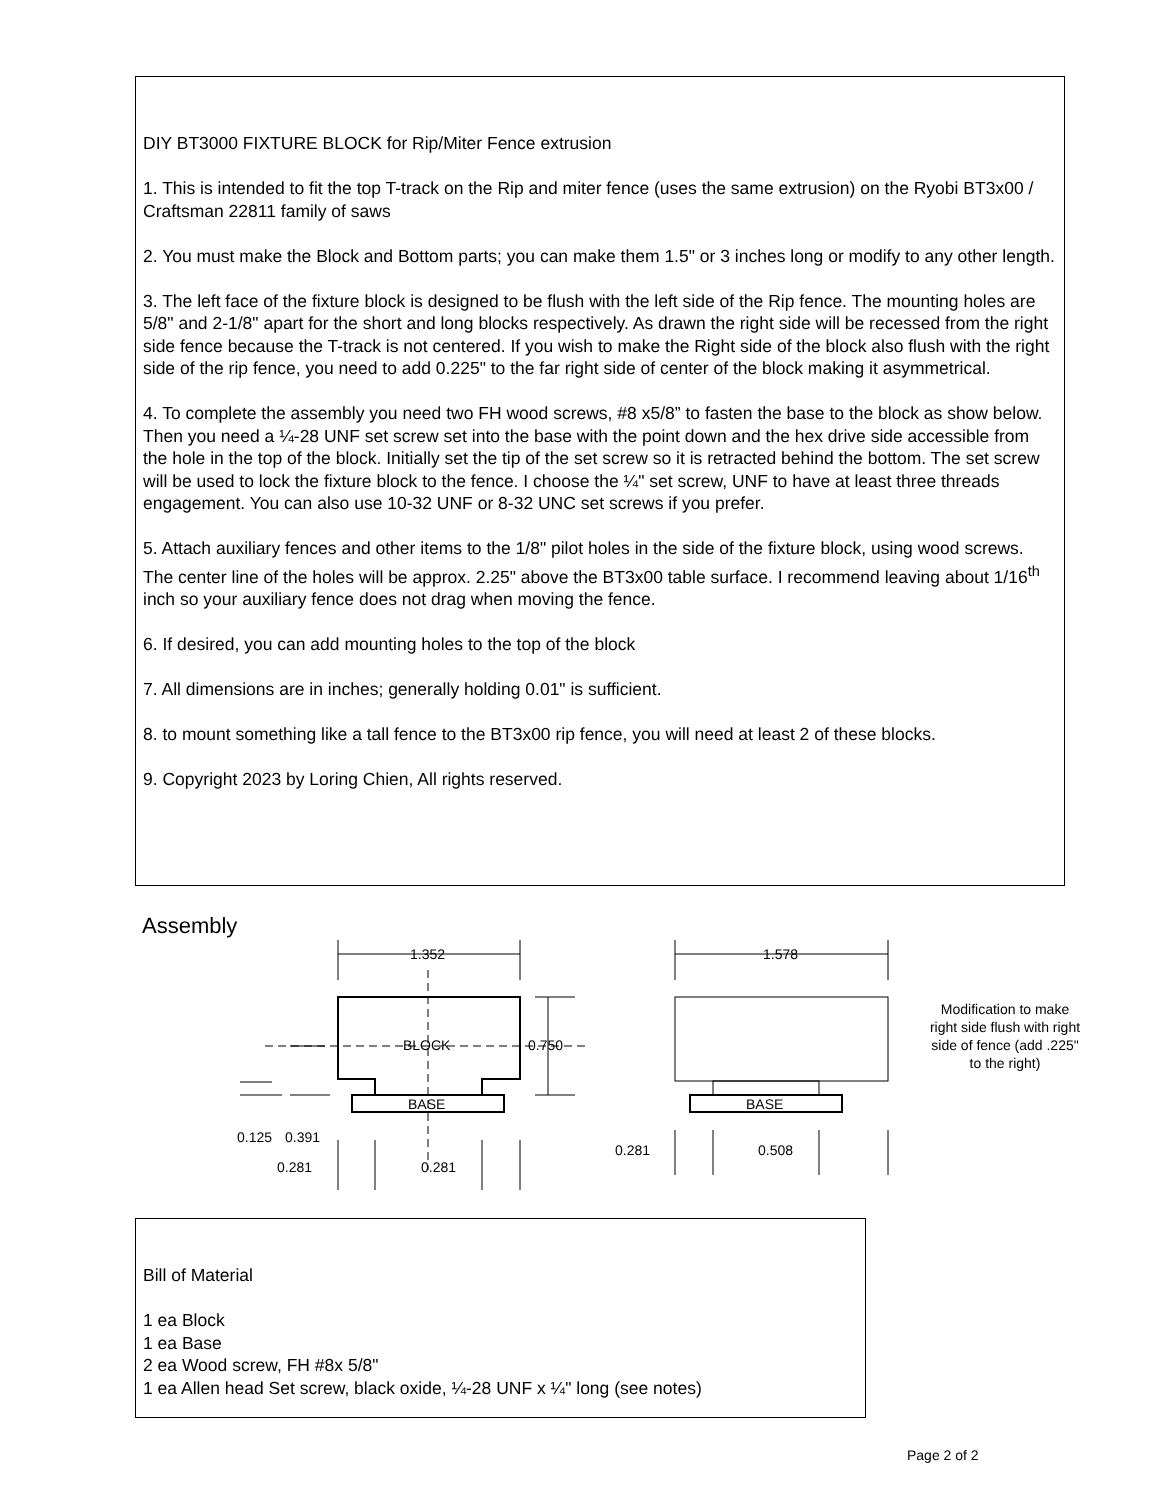DIY BT3000 FIXTURE BLOCK for Rip/Miter Fence extrusion
1. This is intended to fit the top T-track on the Rip and miter fence (uses the same extrusion) on the Ryobi BT3x00 / Craftsman 22811 family of saws
2. You must make the Block and Bottom parts; you can make them 1.5" or 3 inches long or modify to any other length.
3. The left face of the fixture block is designed to be flush with the left side of the Rip fence. The mounting holes are 5/8" and 2-1/8" apart for the short and long blocks respectively. As drawn the right side will be recessed from the right side fence because the T-track is not centered. If you wish to make the Right side of the block also flush with the right side of the rip fence, you need to add 0.225" to the far right side of center of the block making it asymmetrical.
4. To complete the assembly you need two FH wood screws, #8 x5/8” to fasten the base to the block as show below. Then you need a ¼-28 UNF set screw set into the base with the point down and the hex drive side accessible from the hole in the top of the block. Initially set the tip of the set screw so it is retracted behind the bottom. The set screw will be used to lock the fixture block to the fence. I choose the ¼" set screw, UNF to have at least three threads engagement. You can also use 10-32 UNF or 8-32 UNC set screws if you prefer.
5. Attach auxiliary fences and other items to the 1/8" pilot holes in the side of the fixture block, using wood screws. The center line of the holes will be approx. 2.25" above the BT3x00 table surface. I recommend leaving about 1/16<sup>th</sup> inch so your auxiliary fence does not drag when moving the fence.
6. If desired, you can add mounting holes to the top of the block
7. All dimensions are in inches; generally holding 0.01" is sufficient.
8. to mount something like a tall fence to the BT3x00 rip fence, you will need at least 2 of these blocks.
9. Copyright 2023 by Loring Chien, All rights reserved.
Assembly
1.352
1.578
0.750
BLOCK
BASE
BASE
0.125
0.391
0.281
0.281
0.281
0.508
Modification to make
right side flush with right
side of fence (add .225"
to the right)
Bill of Material
1 ea Block
1 ea Base
2 ea Wood screw, FH #8x 5/8"
1 ea Allen head Set screw, black oxide, ¼-28 UNF x ¼" long (see notes)
Page 2 of 2